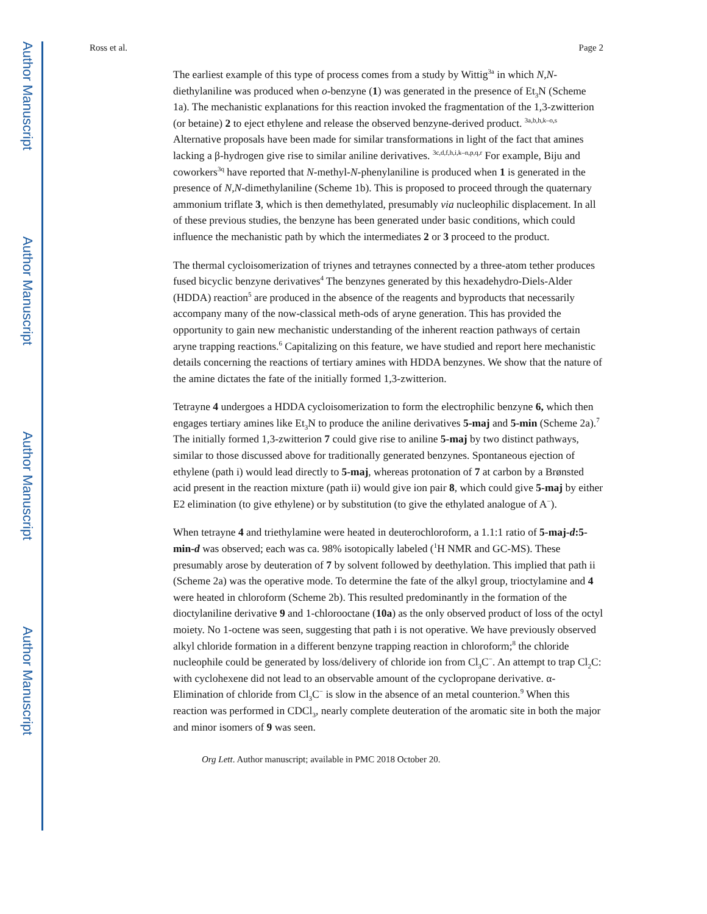Author Manuscript
Author Manuscript
Author Manuscript
Author Manuscript
Ross et al. Page 2
The earliest example of this type of process comes from a study by Wittig<sup>3a</sup> in which N,N-diethylaniline was produced when o-benzyne (1) was generated in the presence of Et<sub>3</sub>N (Scheme 1a). The mechanistic explanations for this reaction invoked the fragmentation of the 1,3-zwitterion (or betaine) 2 to eject ethylene and release the observed benzyne-derived product. <sup>3a,b,h,k–o,s</sup> Alternative proposals have been made for similar transformations in light of the fact that amines lacking a β-hydrogen give rise to similar aniline derivatives. <sup>3c,d,f,h,i,k–n,p,q,r</sup> For example, Biju and coworkers<sup>3q</sup> have reported that N-methyl-N-phenylaniline is produced when 1 is generated in the presence of N,N-dimethylaniline (Scheme 1b). This is proposed to proceed through the quaternary ammonium triflate 3, which is then demethylated, presumably via nucleophilic displacement. In all of these previous studies, the benzyne has been generated under basic conditions, which could influence the mechanistic path by which the intermediates 2 or 3 proceed to the product.
The thermal cycloisomerization of triynes and tetraynes connected by a three-atom tether produces fused bicyclic benzyne derivatives<sup>4</sup> The benzynes generated by this hexadehydro-Diels-Alder (HDDA) reaction<sup>5</sup> are produced in the absence of the reagents and byproducts that necessarily accompany many of the now-classical meth-ods of aryne generation. This has provided the opportunity to gain new mechanistic understanding of the inherent reaction pathways of certain aryne trapping reactions.<sup>6</sup> Capitalizing on this feature, we have studied and report here mechanistic details concerning the reactions of tertiary amines with HDDA benzynes. We show that the nature of the amine dictates the fate of the initially formed 1,3-zwitterion.
Tetrayne 4 undergoes a HDDA cycloisomerization to form the electrophilic benzyne 6, which then engages tertiary amines like Et<sub>3</sub>N to produce the aniline derivatives 5-maj and 5-min (Scheme 2a).<sup>7</sup> The initially formed 1,3-zwitterion 7 could give rise to aniline 5-maj by two distinct pathways, similar to those discussed above for traditionally generated benzynes. Spontaneous ejection of ethylene (path i) would lead directly to 5-maj, whereas protonation of 7 at carbon by a Brønsted acid present in the reaction mixture (path ii) would give ion pair 8, which could give 5-maj by either E2 elimination (to give ethylene) or by substitution (to give the ethylated analogue of A<sup>−</sup>).
When tetrayne 4 and triethylamine were heated in deuterochloroform, a 1.1:1 ratio of 5-maj-d:5-min-d was observed; each was ca. 98% isotopically labeled (<sup>1</sup>H NMR and GC-MS). These presumably arose by deuteration of 7 by solvent followed by deethylation. This implied that path ii (Scheme 2a) was the operative mode. To determine the fate of the alkyl group, trioctylamine and 4 were heated in chloroform (Scheme 2b). This resulted predominantly in the formation of the dioctylaniline derivative 9 and 1-chlorooctane (10a) as the only observed product of loss of the octyl moiety. No 1-octene was seen, suggesting that path i is not operative. We have previously observed alkyl chloride formation in a different benzyne trapping reaction in chloroform;<sup>8</sup> the chloride nucleophile could be generated by loss/delivery of chloride ion from Cl<sub>3</sub>C<sup>−</sup>. An attempt to trap Cl<sub>2</sub>C: with cyclohexene did not lead to an observable amount of the cyclopropane derivative. α-Elimination of chloride from Cl<sub>3</sub>C<sup>−</sup> is slow in the absence of an metal counterion.<sup>9</sup> When this reaction was performed in CDCl<sub>3</sub>, nearly complete deuteration of the aromatic site in both the major and minor isomers of 9 was seen.
Org Lett. Author manuscript; available in PMC 2018 October 20.